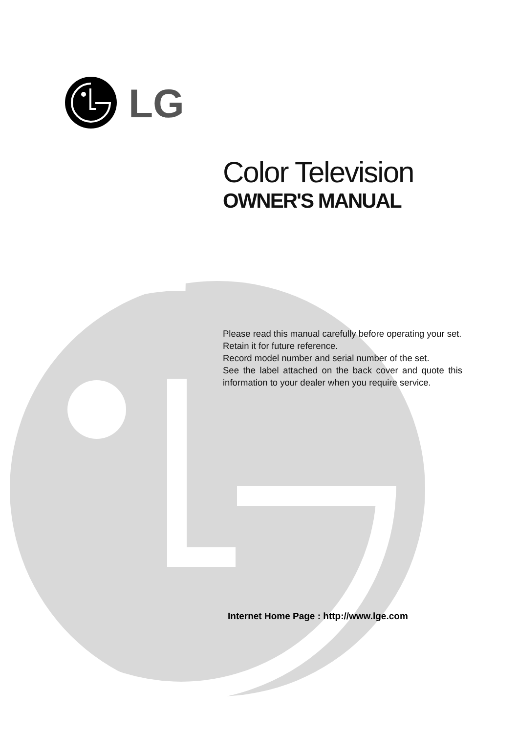LG
Color Television
OWNER'S MANUAL
Please read this manual carefully before operating your set.
Retain it for future reference.
Record model number and serial number of the set.
See the label attached on the back cover and quote this information to your dealer when you require service.
Internet Home Page : http://www.lge.com